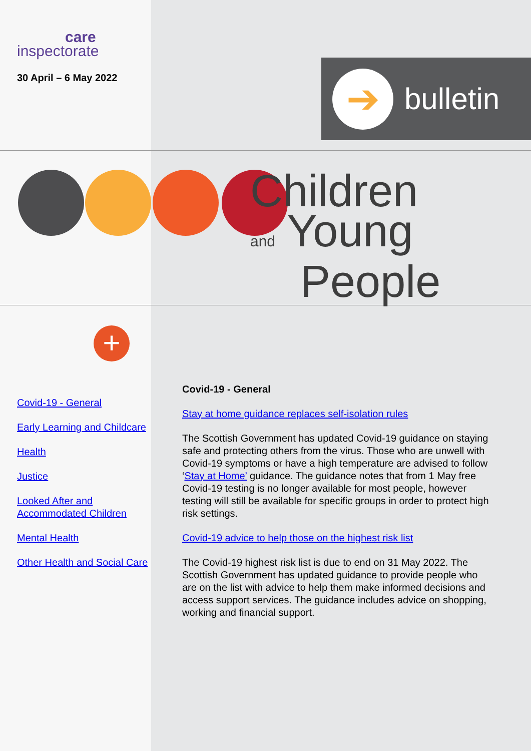care
inspectorate
30 April – 6 May 2022
➔
bulletin
Children
and Young
People
+
Covid-19 - General
Early Learning and Childcare
Health
Justice
Looked After and Accommodated Children
Mental Health
Other Health and Social Care
Covid-19 - General
Stay at home guidance replaces self-isolation rules
The Scottish Government has updated Covid-19 guidance on staying safe and protecting others from the virus. Those who are unwell with Covid-19 symptoms or have a high temperature are advised to follow ‘Stay at Home’ guidance. The guidance notes that from 1 May free Covid-19 testing is no longer available for most people, however testing will still be available for specific groups in order to protect high risk settings.
Covid-19 advice to help those on the highest risk list
The Covid-19 highest risk list is due to end on 31 May 2022. The Scottish Government has updated guidance to provide people who are on the list with advice to help them make informed decisions and access support services. The guidance includes advice on shopping, working and financial support.